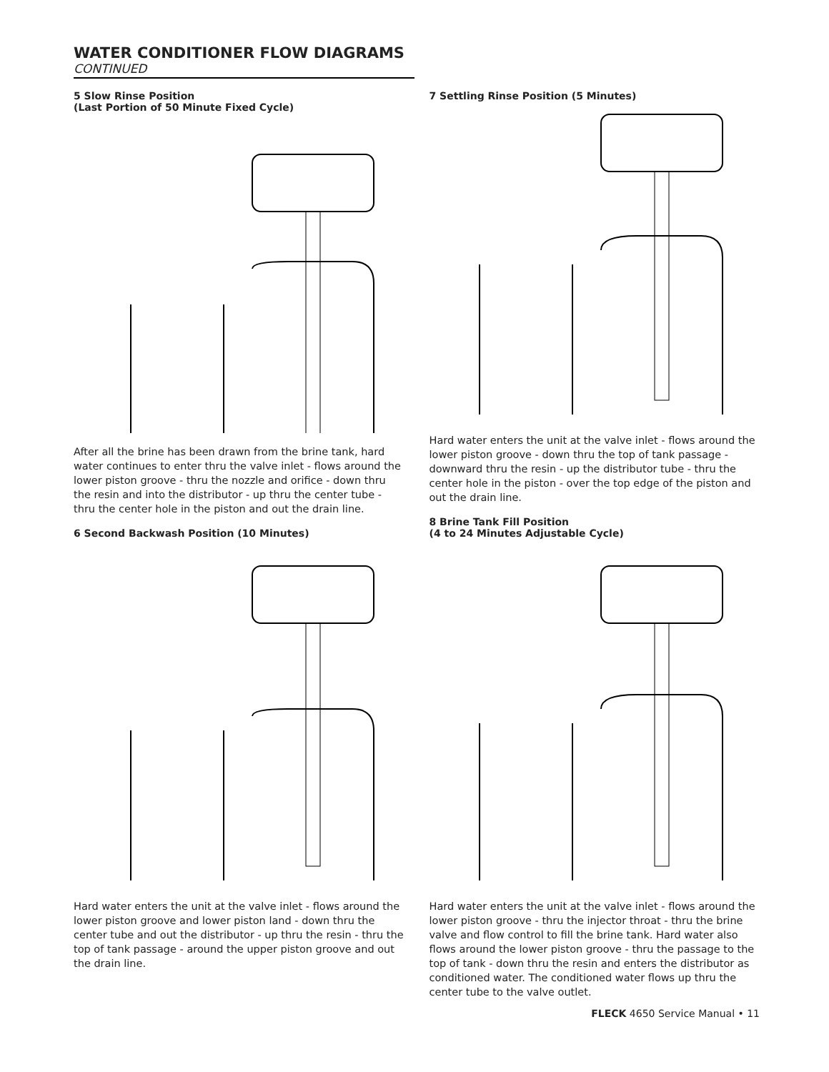WATER CONDITIONER FLOW DIAGRAMS
CONTINUED
5 Slow Rinse Position
(Last Portion of 50 Minute Fixed Cycle)
After all the brine has been drawn from the brine tank, hard water continues to enter thru the valve inlet - flows around the lower piston groove - thru the nozzle and orifice - down thru the resin and into the distributor - up thru the center tube - thru the center hole in the piston and out the drain line.
6 Second Backwash Position (10 Minutes)
Hard water enters the unit at the valve inlet - flows around the lower piston groove and lower piston land - down thru the center tube and out the distributor - up thru the resin - thru the top of tank passage - around the upper piston groove and out the drain line.
7 Settling Rinse Position (5 Minutes)
Hard water enters the unit at the valve inlet - flows around the lower piston groove - down thru the top of tank passage - downward thru the resin - up the distributor tube - thru the center hole in the piston - over the top edge of the piston and out the drain line.
8 Brine Tank Fill Position
(4 to 24 Minutes Adjustable Cycle)
Hard water enters the unit at the valve inlet - flows around the lower piston groove - thru the injector throat - thru the brine valve and flow control to fill the brine tank. Hard water also flows around the lower piston groove - thru the passage to the top of tank - down thru the resin and enters the distributor as conditioned water. The conditioned water flows up thru the center tube to the valve outlet.
FLECK 4650 Service Manual • 11